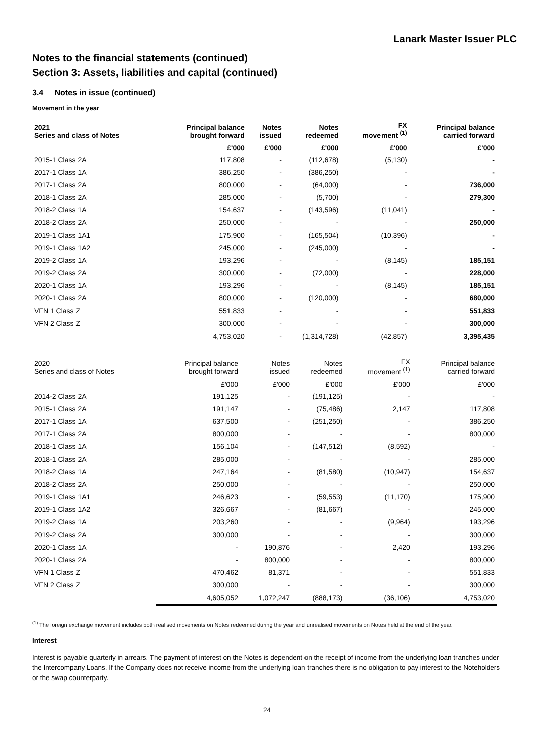Lanark Master Issuer PLC
Notes to the financial statements (continued)
Section 3: Assets, liabilities and capital (continued)
3.4 Notes in issue (continued)
Movement in the year
| 2021 Series and class of Notes | Principal balance brought forward | Notes issued | Notes redeemed | FX movement <sup>(1)</sup> | Principal balance carried forward |
| --- | --- | --- | --- | --- | --- |
| | £'000 | £'000 | £'000 | £'000 | £'000 |
| 2015-1 Class 2A | 117,808 | - | (112,678) | (5,130) | - |
| 2017-1 Class 1A | 386,250 | - | (386,250) | - | - |
| 2017-1 Class 2A | 800,000 | - | (64,000) | - | 736,000 |
| 2018-1 Class 2A | 285,000 | - | (5,700) | - | 279,300 |
| 2018-2 Class 1A | 154,637 | - | (143,596) | (11,041) | - |
| 2018-2 Class 2A | 250,000 | - | - | - | 250,000 |
| 2019-1 Class 1A1 | 175,900 | - | (165,504) | (10,396) | - |
| 2019-1 Class 1A2 | 245,000 | - | (245,000) | - | - |
| 2019-2 Class 1A | 193,296 | - | - | (8,145) | 185,151 |
| 2019-2 Class 2A | 300,000 | - | (72,000) | - | 228,000 |
| 2020-1 Class 1A | 193,296 | - | - | (8,145) | 185,151 |
| 2020-1 Class 2A | 800,000 | - | (120,000) | - | 680,000 |
| VFN 1 Class Z | 551,833 | - | - | - | 551,833 |
| VFN 2 Class Z | 300,000 | - | - | - | 300,000 |
| | 4,753,020 | - | (1,314,728) | (42,857) | 3,395,435 |
| 2020 Series and class of Notes | Principal balance brought forward | Notes issued | Notes redeemed | FX movement <sup>(1)</sup> | Principal balance carried forward |
| --- | --- | --- | --- | --- | --- |
| | £'000 | £'000 | £'000 | £'000 | £'000 |
| 2014-2 Class 2A | 191,125 | - | (191,125) | - | - |
| 2015-1 Class 2A | 191,147 | - | (75,486) | 2,147 | 117,808 |
| 2017-1 Class 1A | 637,500 | - | (251,250) | - | 386,250 |
| 2017-1 Class 2A | 800,000 | - | - | - | 800,000 |
| 2018-1 Class 1A | 156,104 | - | (147,512) | (8,592) | - |
| 2018-1 Class 2A | 285,000 | - | - | - | 285,000 |
| 2018-2 Class 1A | 247,164 | - | (81,580) | (10,947) | 154,637 |
| 2018-2 Class 2A | 250,000 | - | - | - | 250,000 |
| 2019-1 Class 1A1 | 246,623 | - | (59,553) | (11,170) | 175,900 |
| 2019-1 Class 1A2 | 326,667 | - | (81,667) | - | 245,000 |
| 2019-2 Class 1A | 203,260 | - | - | (9,964) | 193,296 |
| 2019-2 Class 2A | 300,000 | - | - | - | 300,000 |
| 2020-1 Class 1A | - | 190,876 | - | 2,420 | 193,296 |
| 2020-1 Class 2A | - | 800,000 | - | - | 800,000 |
| VFN 1 Class Z | 470,462 | 81,371 | - | - | 551,833 |
| VFN 2 Class Z | 300,000 | - | - | - | 300,000 |
| | 4,605,052 | 1,072,247 | (888,173) | (36,106) | 4,753,020 |
<sup>(1)</sup> The foreign exchange movement includes both realised movements on Notes redeemed during the year and unrealised movements on Notes held at the end of the year.
Interest
Interest is payable quarterly in arrears. The payment of interest on the Notes is dependent on the receipt of income from the underlying loan tranches under the Intercompany Loans. If the Company does not receive income from the underlying loan tranches there is no obligation to pay interest to the Noteholders or the swap counterparty.
24